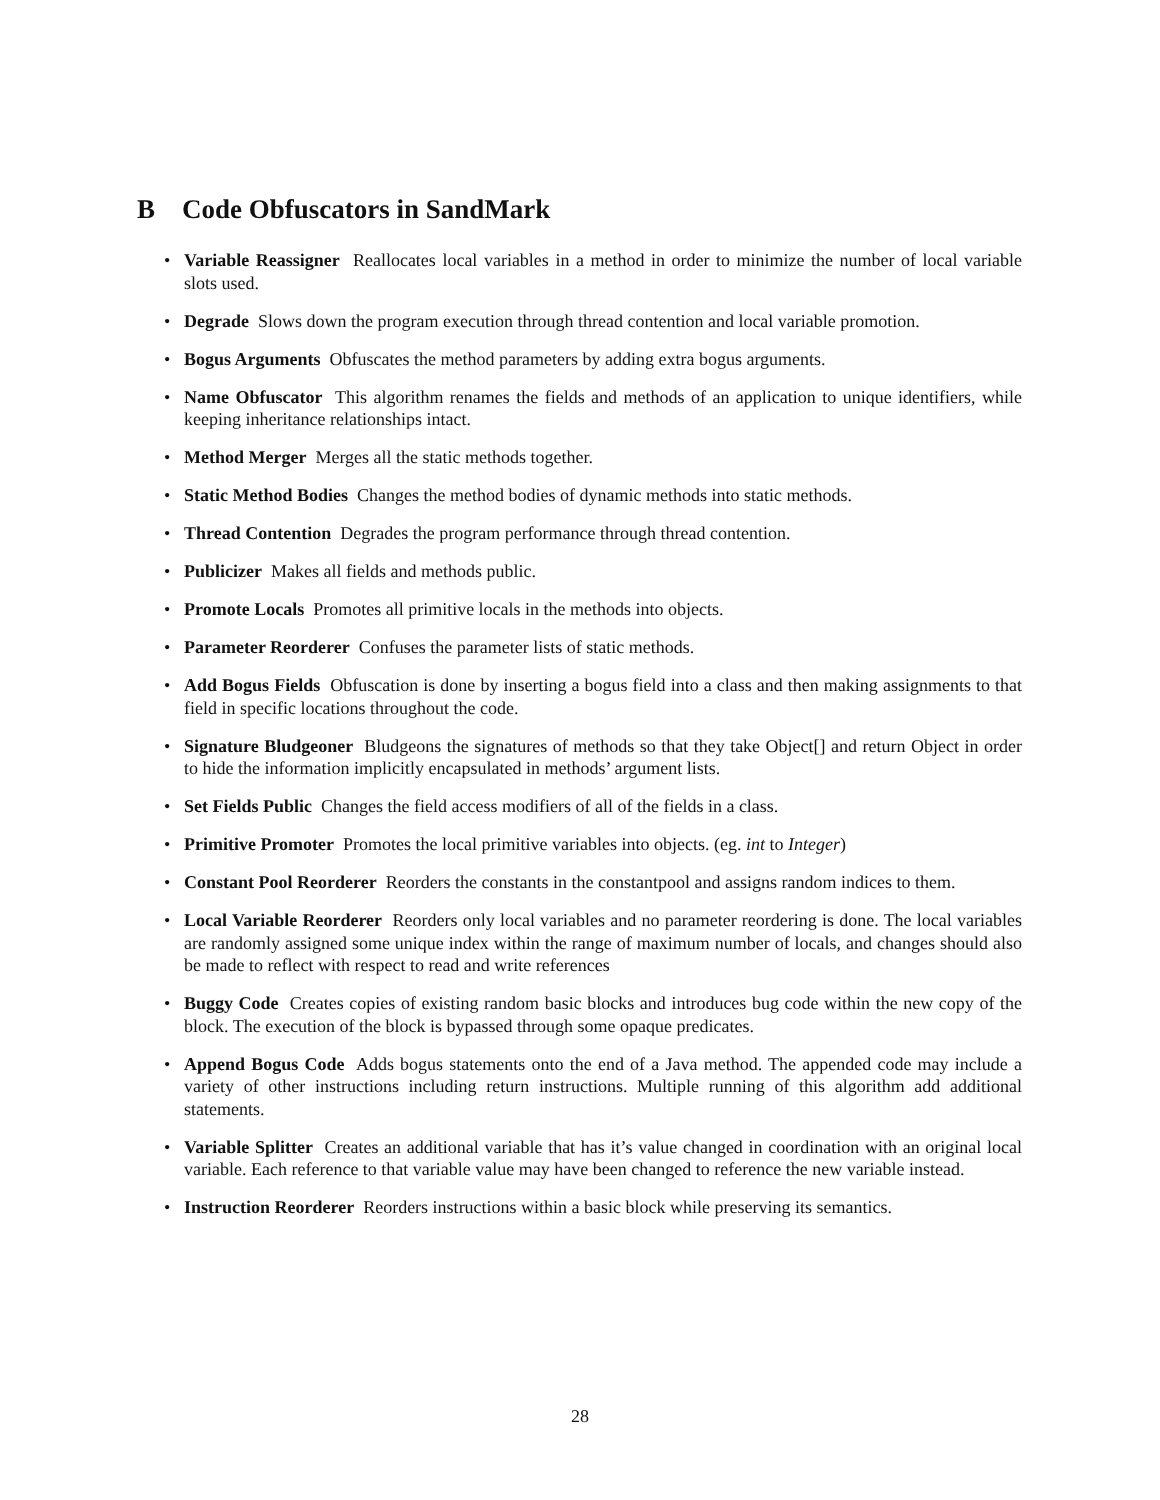B Code Obfuscators in SandMark
• Variable Reassigner Reallocates local variables in a method in order to minimize the number of local variable slots used.
• Degrade Slows down the program execution through thread contention and local variable promotion.
• Bogus Arguments Obfuscates the method parameters by adding extra bogus arguments.
• Name Obfuscator This algorithm renames the fields and methods of an application to unique identifiers, while keeping inheritance relationships intact.
• Method Merger Merges all the static methods together.
• Static Method Bodies Changes the method bodies of dynamic methods into static methods.
• Thread Contention Degrades the program performance through thread contention.
• Publicizer Makes all fields and methods public.
• Promote Locals Promotes all primitive locals in the methods into objects.
• Parameter Reorderer Confuses the parameter lists of static methods.
• Add Bogus Fields Obfuscation is done by inserting a bogus field into a class and then making assignments to that field in specific locations throughout the code.
• Signature Bludgeoner Bludgeons the signatures of methods so that they take Object[] and return Object in order to hide the information implicitly encapsulated in methods’ argument lists.
• Set Fields Public Changes the field access modifiers of all of the fields in a class.
• Primitive Promoter Promotes the local primitive variables into objects. (eg. int to Integer)
• Constant Pool Reorderer Reorders the constants in the constantpool and assigns random indices to them.
• Local Variable Reorderer Reorders only local variables and no parameter reordering is done. The local variables are randomly assigned some unique index within the range of maximum number of locals, and changes should also be made to reflect with respect to read and write references
• Buggy Code Creates copies of existing random basic blocks and introduces bug code within the new copy of the block. The execution of the block is bypassed through some opaque predicates.
• Append Bogus Code Adds bogus statements onto the end of a Java method. The appended code may include a variety of other instructions including return instructions. Multiple running of this algorithm add additional statements.
• Variable Splitter Creates an additional variable that has it’s value changed in coordination with an original local variable. Each reference to that variable value may have been changed to reference the new variable instead.
• Instruction Reorderer Reorders instructions within a basic block while preserving its semantics.
28